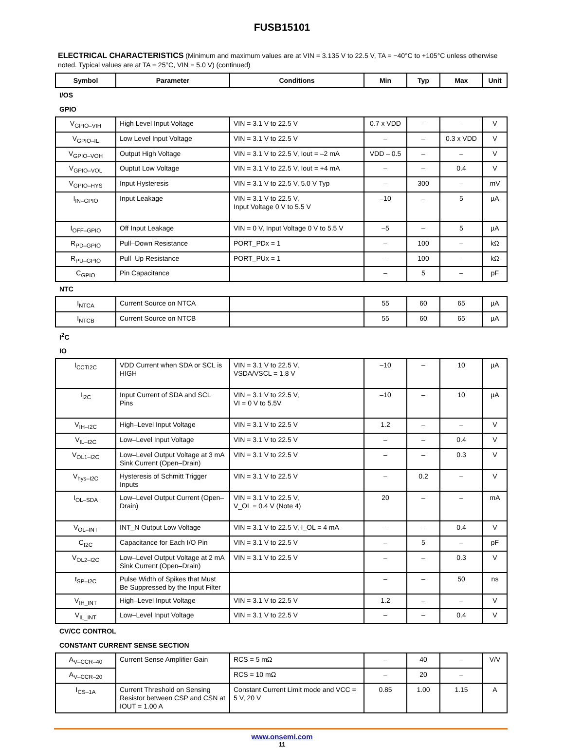FUSB15101
ELECTRICAL CHARACTERISTICS (Minimum and maximum values are at VIN = 3.135 V to 22.5 V, TA = −40°C to +105°C unless otherwise noted. Typical values are at TA = 25°C, VIN = 5.0 V) (continued)
| Symbol | Parameter | Conditions | Min | Typ | Max | Unit |
| --- | --- | --- | --- | --- | --- | --- |
| I/OS | | | | | | |
| GPIO | | | | | | |
| V<sub>GPIO–VIH</sub> | High Level Input Voltage | VIN = 3.1 V to 22.5 V | 0.7 x VDD | – | – | V |
| V<sub>GPIO–IL</sub> | Low Level Input Voltage | VIN = 3.1 V to 22.5 V | – | – | 0.3 x VDD | V |
| V<sub>GPIO–VOH</sub> | Output High Voltage | VIN = 3.1 V to 22.5 V, Iout = –2 mA | VDD – 0.5 | – | – | V |
| V<sub>GPIO–VOL</sub> | Ouptut Low Voltage | VIN = 3.1 V to 22.5 V, Iout = +4 mA | – | – | 0.4 | V |
| V<sub>GPIO–HYS</sub> | Input Hysteresis | VIN = 3.1 V to 22.5 V, 5.0 V Typ | – | 300 | – | mV |
| I<sub>IN–GPIO</sub> | Input Leakage | VIN = 3.1 V to 22.5 V, Input Voltage 0 V to 5.5 V | –10 | – | 5 | µA |
| I<sub>OFF–GPIO</sub> | Off Input Leakage | VIN = 0 V, Input Voltage 0 V to 5.5 V | –5 | – | 5 | µA |
| R<sub>PD–GPIO</sub> | Pull–Down Resistance | PORT_PDx = 1 | – | 100 | – | kΩ |
| R<sub>PU–GPIO</sub> | Pull–Up Resistance | PORT_PUx = 1 | – | 100 | – | kΩ |
| C<sub>GPIO</sub> | Pin Capacitance | | – | 5 | – | pF |
| NTC | | | | | | |
| I<sub>NTCA</sub> | Current Source on NTCA | | 55 | 60 | 65 | µA |
| I<sub>NTCB</sub> | Current Source on NTCB | | 55 | 60 | 65 | µA |
| I<sup>2</sup>C | | | | | | |
| IO | | | | | | |
| I<sub>CCTI2C</sub> | VDD Current when SDA or SCL is HIGH | VIN = 3.1 V to 22.5 V, VSDA/VSCL = 1.8 V | –10 | – | 10 | µA |
| I<sub>I2C</sub> | Input Current of SDA and SCL Pins | VIN = 3.1 V to 22.5 V, VI = 0 V to 5.5V | –10 | – | 10 | µA |
| V<sub>IH–I2C</sub> | High–Level Input Voltage | VIN = 3.1 V to 22.5 V | 1.2 | – | – | V |
| V<sub>IL–I2C</sub> | Low–Level Input Voltage | VIN = 3.1 V to 22.5 V | – | – | 0.4 | V |
| V<sub>OL1–I2C</sub> | Low–Level Output Voltage at 3 mA Sink Current (Open–Drain) | VIN = 3.1 V to 22.5 V | – | – | 0.3 | V |
| V<sub>hys–I2C</sub> | Hysteresis of Schmitt Trigger Inputs | VIN = 3.1 V to 22.5 V | – | 0.2 | – | V |
| I<sub>OL–SDA</sub> | Low–Level Output Current (Open–Drain) | VIN = 3.1 V to 22.5 V, V_OL = 0.4 V (Note 4) | 20 | – | – | mA |
| V<sub>OL–INT</sub> | INT_N Output Low Voltage | VIN = 3.1 V to 22.5 V, I_OL = 4 mA | – | – | 0.4 | V |
| C<sub>I2C</sub> | Capacitance for Each I/O Pin | VIN = 3.1 V to 22.5 V | – | 5 | – | pF |
| V<sub>OL2–I2C</sub> | Low–Level Output Voltage at 2 mA Sink Current (Open–Drain) | VIN = 3.1 V to 22.5 V | – | – | 0.3 | V |
| t<sub>SP–I2C</sub> | Pulse Width of Spikes that Must Be Suppressed by the Input Filter | | – | – | 50 | ns |
| V<sub>IH_INT</sub> | High–Level Input Voltage | VIN = 3.1 V to 22.5 V | 1.2 | – | – | V |
| V<sub>IL_INT</sub> | Low–Level Input Voltage | VIN = 3.1 V to 22.5 V | – | – | 0.4 | V |
| CV/CC CONTROL | | | | | | |
| CONSTANT CURRENT SENSE SECTION | | | | | | |
| A<sub>V–CCR–40</sub> | Current Sense Amplifier Gain | RCS = 5 mΩ | – | 40 | – | V/V |
| A<sub>V–CCR–20</sub> | | RCS = 10 mΩ | – | 20 | – | |
| I<sub>CS–1A</sub> | Current Threshold on Sensing Resistor between CSP and CSN at IOUT = 1.00 A | Constant Current Limit mode and VCC = 5 V, 20 V | 0.85 | 1.00 | 1.15 | A |
www.onsemi.com
11